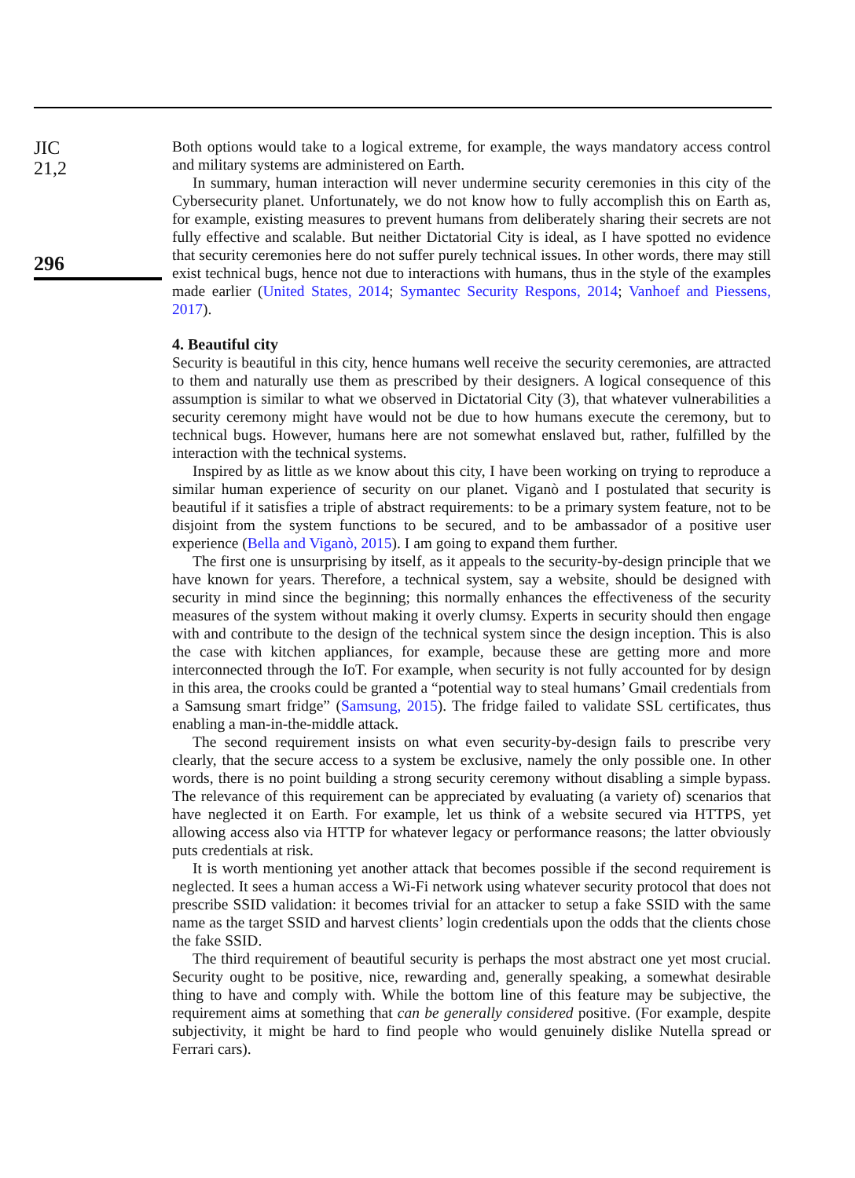JIC
21,2
296
Both options would take to a logical extreme, for example, the ways mandatory access control and military systems are administered on Earth.
In summary, human interaction will never undermine security ceremonies in this city of the Cybersecurity planet. Unfortunately, we do not know how to fully accomplish this on Earth as, for example, existing measures to prevent humans from deliberately sharing their secrets are not fully effective and scalable. But neither Dictatorial City is ideal, as I have spotted no evidence that security ceremonies here do not suffer purely technical issues. In other words, there may still exist technical bugs, hence not due to interactions with humans, thus in the style of the examples made earlier (United States, 2014; Symantec Security Respons, 2014; Vanhoef and Piessens, 2017).
4. Beautiful city
Security is beautiful in this city, hence humans well receive the security ceremonies, are attracted to them and naturally use them as prescribed by their designers. A logical consequence of this assumption is similar to what we observed in Dictatorial City (3), that whatever vulnerabilities a security ceremony might have would not be due to how humans execute the ceremony, but to technical bugs. However, humans here are not somewhat enslaved but, rather, fulfilled by the interaction with the technical systems.
Inspired by as little as we know about this city, I have been working on trying to reproduce a similar human experience of security on our planet. Viganò and I postulated that security is beautiful if it satisfies a triple of abstract requirements: to be a primary system feature, not to be disjoint from the system functions to be secured, and to be ambassador of a positive user experience (Bella and Viganò, 2015). I am going to expand them further.
The first one is unsurprising by itself, as it appeals to the security-by-design principle that we have known for years. Therefore, a technical system, say a website, should be designed with security in mind since the beginning; this normally enhances the effectiveness of the security measures of the system without making it overly clumsy. Experts in security should then engage with and contribute to the design of the technical system since the design inception. This is also the case with kitchen appliances, for example, because these are getting more and more interconnected through the IoT. For example, when security is not fully accounted for by design in this area, the crooks could be granted a “potential way to steal humans’ Gmail credentials from a Samsung smart fridge” (Samsung, 2015). The fridge failed to validate SSL certificates, thus enabling a man-in-the-middle attack.
The second requirement insists on what even security-by-design fails to prescribe very clearly, that the secure access to a system be exclusive, namely the only possible one. In other words, there is no point building a strong security ceremony without disabling a simple bypass. The relevance of this requirement can be appreciated by evaluating (a variety of) scenarios that have neglected it on Earth. For example, let us think of a website secured via HTTPS, yet allowing access also via HTTP for whatever legacy or performance reasons; the latter obviously puts credentials at risk.
It is worth mentioning yet another attack that becomes possible if the second requirement is neglected. It sees a human access a Wi-Fi network using whatever security protocol that does not prescribe SSID validation: it becomes trivial for an attacker to setup a fake SSID with the same name as the target SSID and harvest clients’ login credentials upon the odds that the clients chose the fake SSID.
The third requirement of beautiful security is perhaps the most abstract one yet most crucial. Security ought to be positive, nice, rewarding and, generally speaking, a somewhat desirable thing to have and comply with. While the bottom line of this feature may be subjective, the requirement aims at something that can be generally considered positive. (For example, despite subjectivity, it might be hard to find people who would genuinely dislike Nutella spread or Ferrari cars).